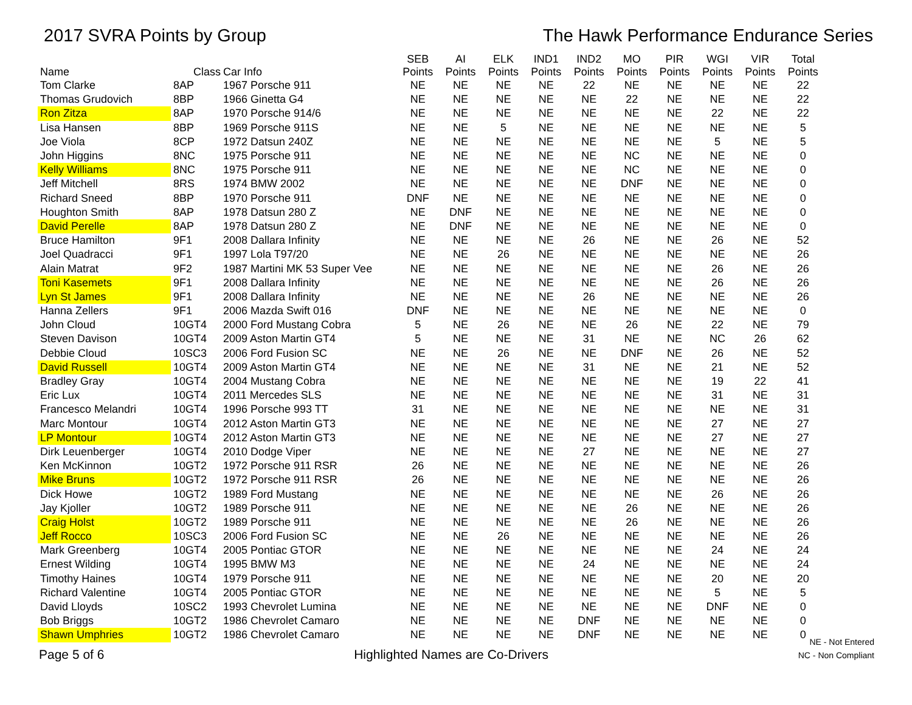2017 SVRA Points by Group The Hawk Performance Endurance Series
| Name | Class | Car Info | SEB Points | AI Points | ELK Points | IND1 Points | IND2 Points | MO Points | PIR Points | WGI Points | VIR Points | Total Points |
| --- | --- | --- | --- | --- | --- | --- | --- | --- | --- | --- | --- | --- |
| Tom Clarke | 8AP | 1967 Porsche 911 | NE | NE | NE | NE | 22 | NE | NE | NE | NE | 22 |
| Thomas Grudovich | 8BP | 1966 Ginetta G4 | NE | NE | NE | NE | NE | 22 | NE | NE | NE | 22 |
| Ron Zitza | 8AP | 1970 Porsche 914/6 | NE | NE | NE | NE | NE | NE | NE | 22 | NE | 22 |
| Lisa Hansen | 8BP | 1969 Porsche 911S | NE | NE | 5 | NE | NE | NE | NE | NE | NE | 5 |
| Joe Viola | 8CP | 1972 Datsun 240Z | NE | NE | NE | NE | NE | NE | NE | 5 | NE | 5 |
| John Higgins | 8NC | 1975 Porsche 911 | NE | NE | NE | NE | NE | NC | NE | NE | NE | 0 |
| Kelly Williams | 8NC | 1975 Porsche 911 | NE | NE | NE | NE | NE | NC | NE | NE | NE | 0 |
| Jeff Mitchell | 8RS | 1974 BMW 2002 | NE | NE | NE | NE | NE | DNF | NE | NE | NE | 0 |
| Richard Sneed | 8BP | 1970 Porsche 911 | DNF | NE | NE | NE | NE | NE | NE | NE | NE | 0 |
| Houghton Smith | 8AP | 1978 Datsun 280 Z | NE | DNF | NE | NE | NE | NE | NE | NE | NE | 0 |
| David Perelle | 8AP | 1978 Datsun 280 Z | NE | DNF | NE | NE | NE | NE | NE | NE | NE | 0 |
| Bruce Hamilton | 9F1 | 2008 Dallara Infinity | NE | NE | NE | NE | 26 | NE | NE | 26 | NE | 52 |
| Joel Quadracci | 9F1 | 1997 Lola T97/20 | NE | NE | 26 | NE | NE | NE | NE | NE | NE | 26 |
| Alain Matrat | 9F2 | 1987 Martini MK 53 Super Vee | NE | NE | NE | NE | NE | NE | NE | 26 | NE | 26 |
| Toni Kasemets | 9F1 | 2008 Dallara Infinity | NE | NE | NE | NE | NE | NE | NE | 26 | NE | 26 |
| Lyn St James | 9F1 | 2008 Dallara Infinity | NE | NE | NE | NE | 26 | NE | NE | NE | NE | 26 |
| Hanna Zellers | 9F1 | 2006 Mazda Swift 016 | DNF | NE | NE | NE | NE | NE | NE | NE | NE | 0 |
| John Cloud | 10GT4 | 2000 Ford Mustang Cobra | 5 | NE | 26 | NE | NE | 26 | NE | 22 | NE | 79 |
| Steven Davison | 10GT4 | 2009 Aston Martin GT4 | 5 | NE | NE | NE | 31 | NE | NE | NC | 26 | 62 |
| Debbie Cloud | 10SC3 | 2006 Ford Fusion SC | NE | NE | 26 | NE | NE | DNF | NE | 26 | NE | 52 |
| David Russell | 10GT4 | 2009 Aston Martin GT4 | NE | NE | NE | NE | 31 | NE | NE | 21 | NE | 52 |
| Bradley Gray | 10GT4 | 2004 Mustang Cobra | NE | NE | NE | NE | NE | NE | NE | 19 | 22 | 41 |
| Eric Lux | 10GT4 | 2011 Mercedes SLS | NE | NE | NE | NE | NE | NE | NE | 31 | NE | 31 |
| Francesco Melandri | 10GT4 | 1996 Porsche 993 TT | 31 | NE | NE | NE | NE | NE | NE | NE | NE | 31 |
| Marc Montour | 10GT4 | 2012 Aston Martin GT3 | NE | NE | NE | NE | NE | NE | NE | 27 | NE | 27 |
| LP Montour | 10GT4 | 2012 Aston Martin GT3 | NE | NE | NE | NE | NE | NE | NE | 27 | NE | 27 |
| Dirk Leuenberger | 10GT4 | 2010 Dodge Viper | NE | NE | NE | NE | 27 | NE | NE | NE | NE | 27 |
| Ken McKinnon | 10GT2 | 1972 Porsche 911 RSR | 26 | NE | NE | NE | NE | NE | NE | NE | NE | 26 |
| Mike Bruns | 10GT2 | 1972 Porsche 911 RSR | 26 | NE | NE | NE | NE | NE | NE | NE | NE | 26 |
| Dick Howe | 10GT2 | 1989 Ford Mustang | NE | NE | NE | NE | NE | NE | NE | 26 | NE | 26 |
| Jay Kjoller | 10GT2 | 1989 Porsche 911 | NE | NE | NE | NE | NE | 26 | NE | NE | NE | 26 |
| Craig Holst | 10GT2 | 1989 Porsche 911 | NE | NE | NE | NE | NE | 26 | NE | NE | NE | 26 |
| Jeff Rocco | 10SC3 | 2006 Ford Fusion SC | NE | NE | 26 | NE | NE | NE | NE | NE | NE | 26 |
| Mark Greenberg | 10GT4 | 2005 Pontiac GTOR | NE | NE | NE | NE | NE | NE | NE | 24 | NE | 24 |
| Ernest Wilding | 10GT4 | 1995 BMW M3 | NE | NE | NE | NE | 24 | NE | NE | NE | NE | 24 |
| Timothy Haines | 10GT4 | 1979 Porsche 911 | NE | NE | NE | NE | NE | NE | NE | 20 | NE | 20 |
| Richard Valentine | 10GT4 | 2005 Pontiac GTOR | NE | NE | NE | NE | NE | NE | NE | 5 | NE | 5 |
| David Lloyds | 10SC2 | 1993 Chevrolet Lumina | NE | NE | NE | NE | NE | NE | NE | DNF | NE | 0 |
| Bob Briggs | 10GT2 | 1986 Chevrolet Camaro | NE | NE | NE | NE | DNF | NE | NE | NE | NE | 0 |
| Shawn Umphries | 10GT2 | 1986 Chevrolet Camaro | NE | NE | NE | NE | DNF | NE | NE | NE | NE | 0 |
Page 5 of 6 Highlighted Names are Co-Drivers
NE - Not Entered
NC - Non Compliant